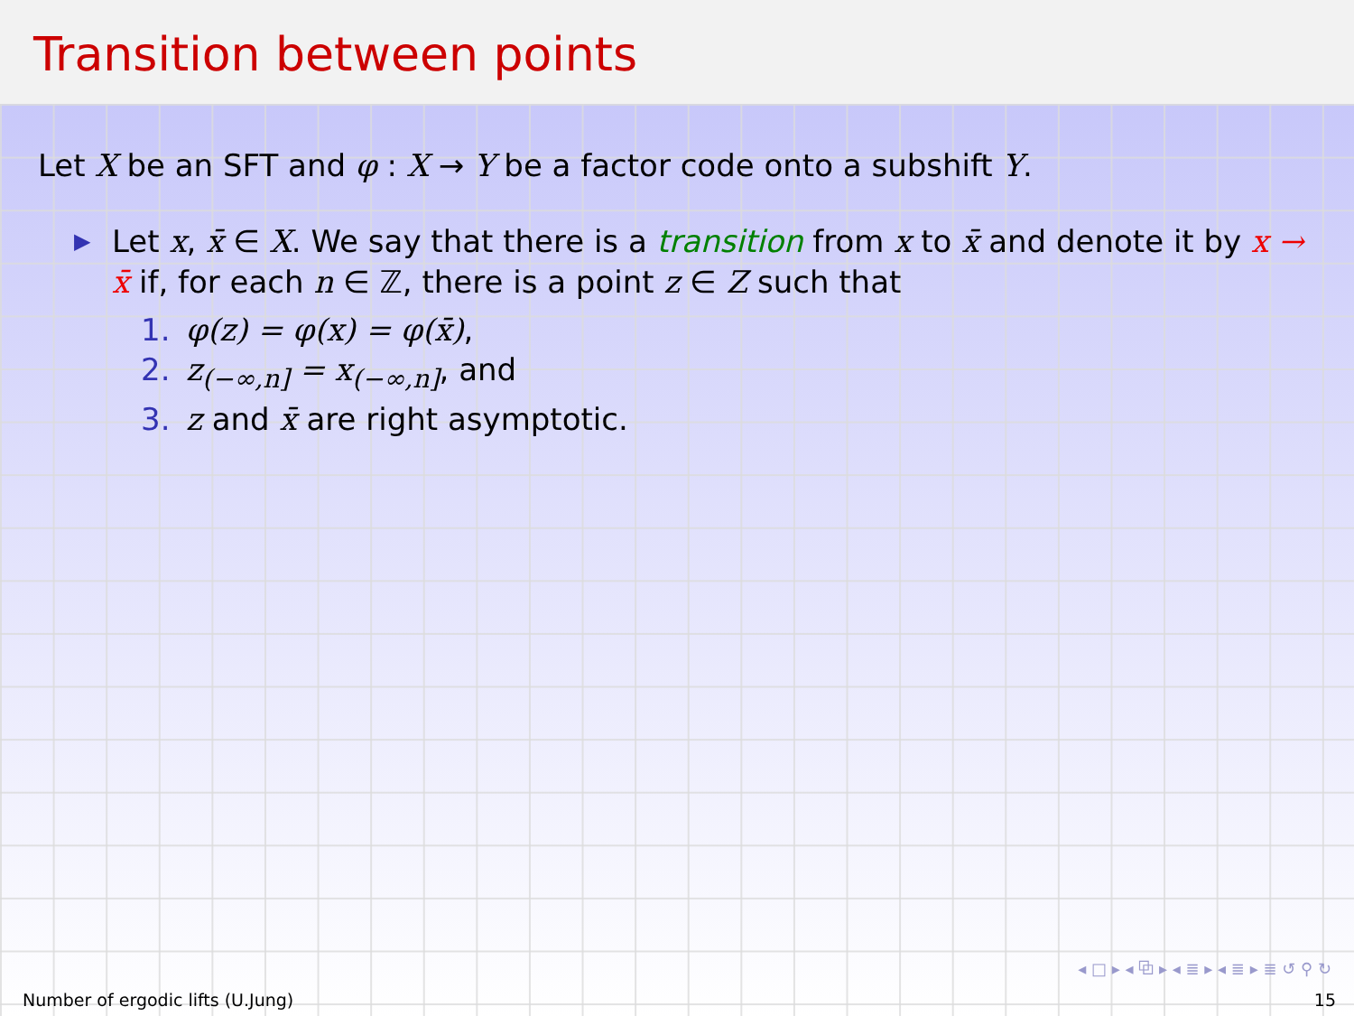Transition between points
Let X be an SFT and φ : X → Y be a factor code onto a subshift Y.
▶ Let x, x̄ ∈ X. We say that there is a transition from x to x̄ and denote it by x → x̄ if, for each n ∈ ℤ, there is a point z ∈ Z such that
1. φ(z) = φ(x) = φ(x̄),
2. z<sub>(−∞,n]</sub> = x<sub>(−∞,n]</sub>, and
3. z and x̄ are right asymptotic.
◂ □ ▸ ◂ ⧉ ▸ ◂ ≣ ▸ ◂ ≣ ▸ ≣ ↺ ⚲ ↻
Number of ergodic lifts (U.Jung) 15